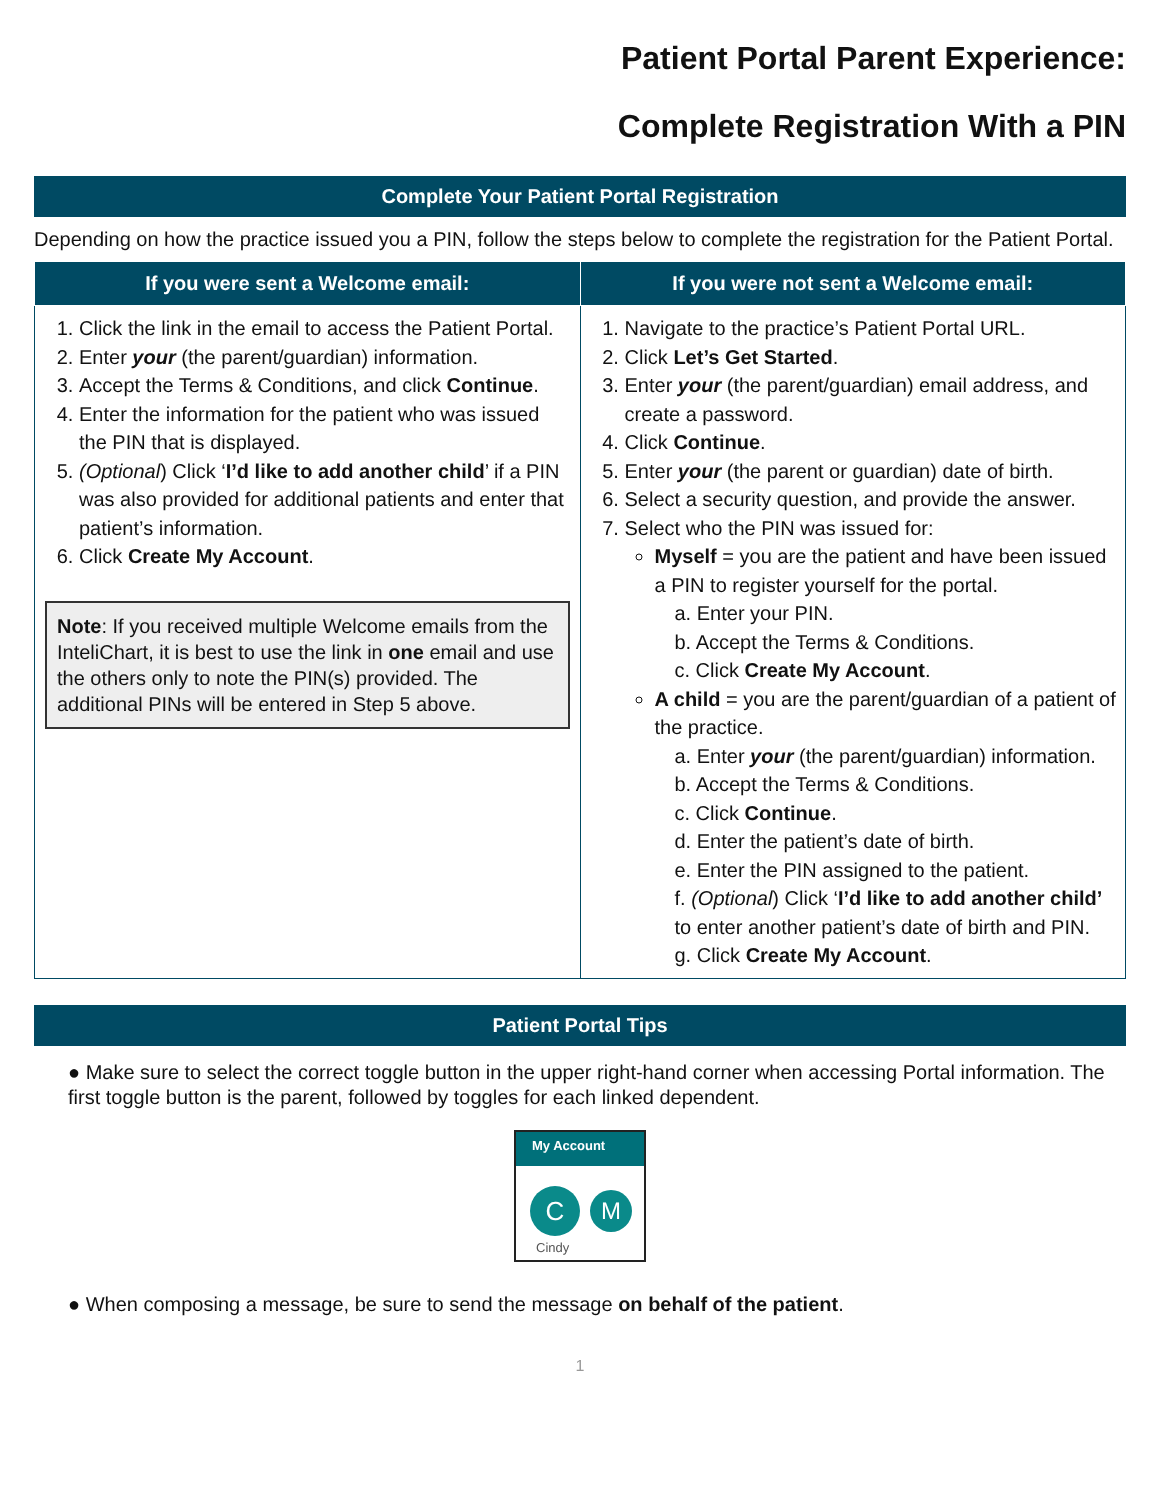Patient Portal Parent Experience:
Complete Registration With a PIN
Complete Your Patient Portal Registration
Depending on how the practice issued you a PIN, follow the steps below to complete the registration for the Patient Portal.
| If you were sent a Welcome email: | If you were not sent a Welcome email: |
| --- | --- |
| 1. Click the link in the email to access the Patient Portal. 2. Enter your (the parent/guardian) information. 3. Accept the Terms & Conditions, and click Continue . 4. Enter the information for the patient who was issued the PIN that is displayed. 5. (Optional ) Click ‘ I’d like to add another child ’ if a PIN was also provided for additional patients and enter that patient’s information. 6. Click Create My Account . Note : If you received multiple Welcome emails from the InteliChart, it is best to use the link in one email and use the others only to note the PIN(s) provided. The additional PINs will be entered in Step 5 above. | 1. Navigate to the practice’s Patient Portal URL. 2. Click Let’s Get Started . 3. Enter your (the parent/guardian) email address, and create a password. 4. Click Continue . 5. Enter your (the parent or guardian) date of birth. 6. Select a security question, and provide the answer. 7. Select who the PIN was issued for: Myself = you are the patient and have been issued a PIN to register yourself for the portal. a. Enter your PIN. b. Accept the Terms & Conditions. c. Click Create My Account . A child = you are the parent/guardian of a patient of the practice. a. Enter your (the parent/guardian) information. b. Accept the Terms & Conditions. c. Click Continue . d. Enter the patient’s date of birth. e. Enter the PIN assigned to the patient. f. (Optional ) Click ‘ I’d like to add another child’ to enter another patient’s date of birth and PIN. g. Click Create My Account . |
Patient Portal Tips
● Make sure to select the correct toggle button in the upper right-hand corner when accessing Portal information. The first toggle button is the parent, followed by toggles for each linked dependent.
My Account
C M
Cindy
● When composing a message, be sure to send the message on behalf of the patient.
1